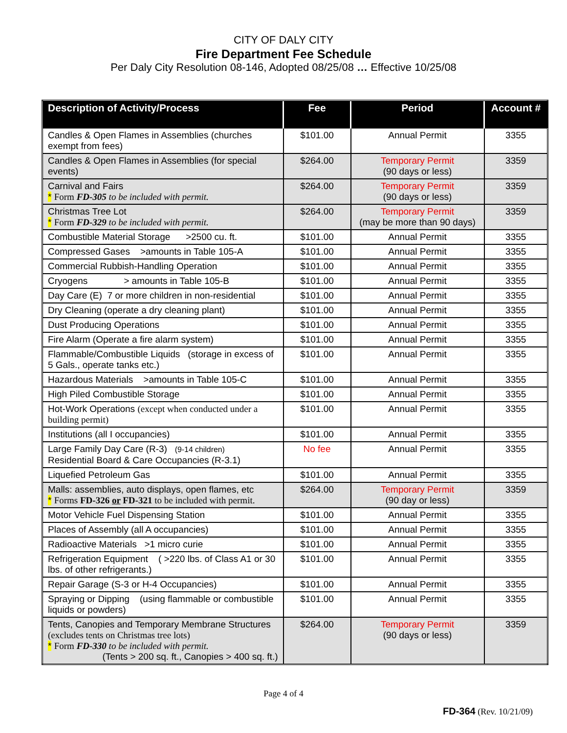CITY OF DALY CITY
Fire Department Fee Schedule
Per Daly City Resolution 08-146, Adopted 08/25/08 … Effective 10/25/08
| Description of Activity/Process | Fee | Period | Account # |
| --- | --- | --- | --- |
| Candles & Open Flames in Assemblies (churches exempt from fees) | $101.00 | Annual Permit | 3355 |
| Candles & Open Flames in Assemblies (for special events) | $264.00 | Temporary Permit (90 days or less) | 3359 |
| Carnival and Fairs * Form FD-305 to be included with permit. | $264.00 | Temporary Permit (90 days or less) | 3359 |
| Christmas Tree Lot * Form FD-329 to be included with permit. | $264.00 | Temporary Permit (may be more than 90 days) | 3359 |
| Combustible Material Storage >2500 cu. ft. | $101.00 | Annual Permit | 3355 |
| Compressed Gases >amounts in Table 105-A | $101.00 | Annual Permit | 3355 |
| Commercial Rubbish-Handling Operation | $101.00 | Annual Permit | 3355 |
| Cryogens > amounts in Table 105-B | $101.00 | Annual Permit | 3355 |
| Day Care (E) 7 or more children in non-residential | $101.00 | Annual Permit | 3355 |
| Dry Cleaning (operate a dry cleaning plant) | $101.00 | Annual Permit | 3355 |
| Dust Producing Operations | $101.00 | Annual Permit | 3355 |
| Fire Alarm (Operate a fire alarm system) | $101.00 | Annual Permit | 3355 |
| Flammable/Combustible Liquids (storage in excess of 5 Gals., operate tanks etc.) | $101.00 | Annual Permit | 3355 |
| Hazardous Materials >amounts in Table 105-C | $101.00 | Annual Permit | 3355 |
| High Piled Combustible Storage | $101.00 | Annual Permit | 3355 |
| Hot-Work Operations (except when conducted under a building permit) | $101.00 | Annual Permit | 3355 |
| Institutions (all I occupancies) | $101.00 | Annual Permit | 3355 |
| Large Family Day Care (R-3) (9-14 children) Residential Board & Care Occupancies (R-3.1) | No fee | Annual Permit | 3355 |
| Liquefied Petroleum Gas | $101.00 | Annual Permit | 3355 |
| Malls: assemblies, auto displays, open flames, etc * Forms FD-326 or FD-321 to be included with permit. | $264.00 | Temporary Permit (90 day or less) | 3359 |
| Motor Vehicle Fuel Dispensing Station | $101.00 | Annual Permit | 3355 |
| Places of Assembly (all A occupancies) | $101.00 | Annual Permit | 3355 |
| Radioactive Materials >1 micro curie | $101.00 | Annual Permit | 3355 |
| Refrigeration Equipment ( >220 lbs. of Class A1 or 30 lbs. of other refrigerants.) | $101.00 | Annual Permit | 3355 |
| Repair Garage (S-3 or H-4 Occupancies) | $101.00 | Annual Permit | 3355 |
| Spraying or Dipping (using flammable or combustible liquids or powders) | $101.00 | Annual Permit | 3355 |
| Tents, Canopies and Temporary Membrane Structures (excludes tents on Christmas tree lots) * Form FD-330 to be included with permit. (Tents > 200 sq. ft., Canopies > 400 sq. ft.) | $264.00 | Temporary Permit (90 days or less) | 3359 |
Page 4 of 4
FD-364 (Rev. 10/21/09)